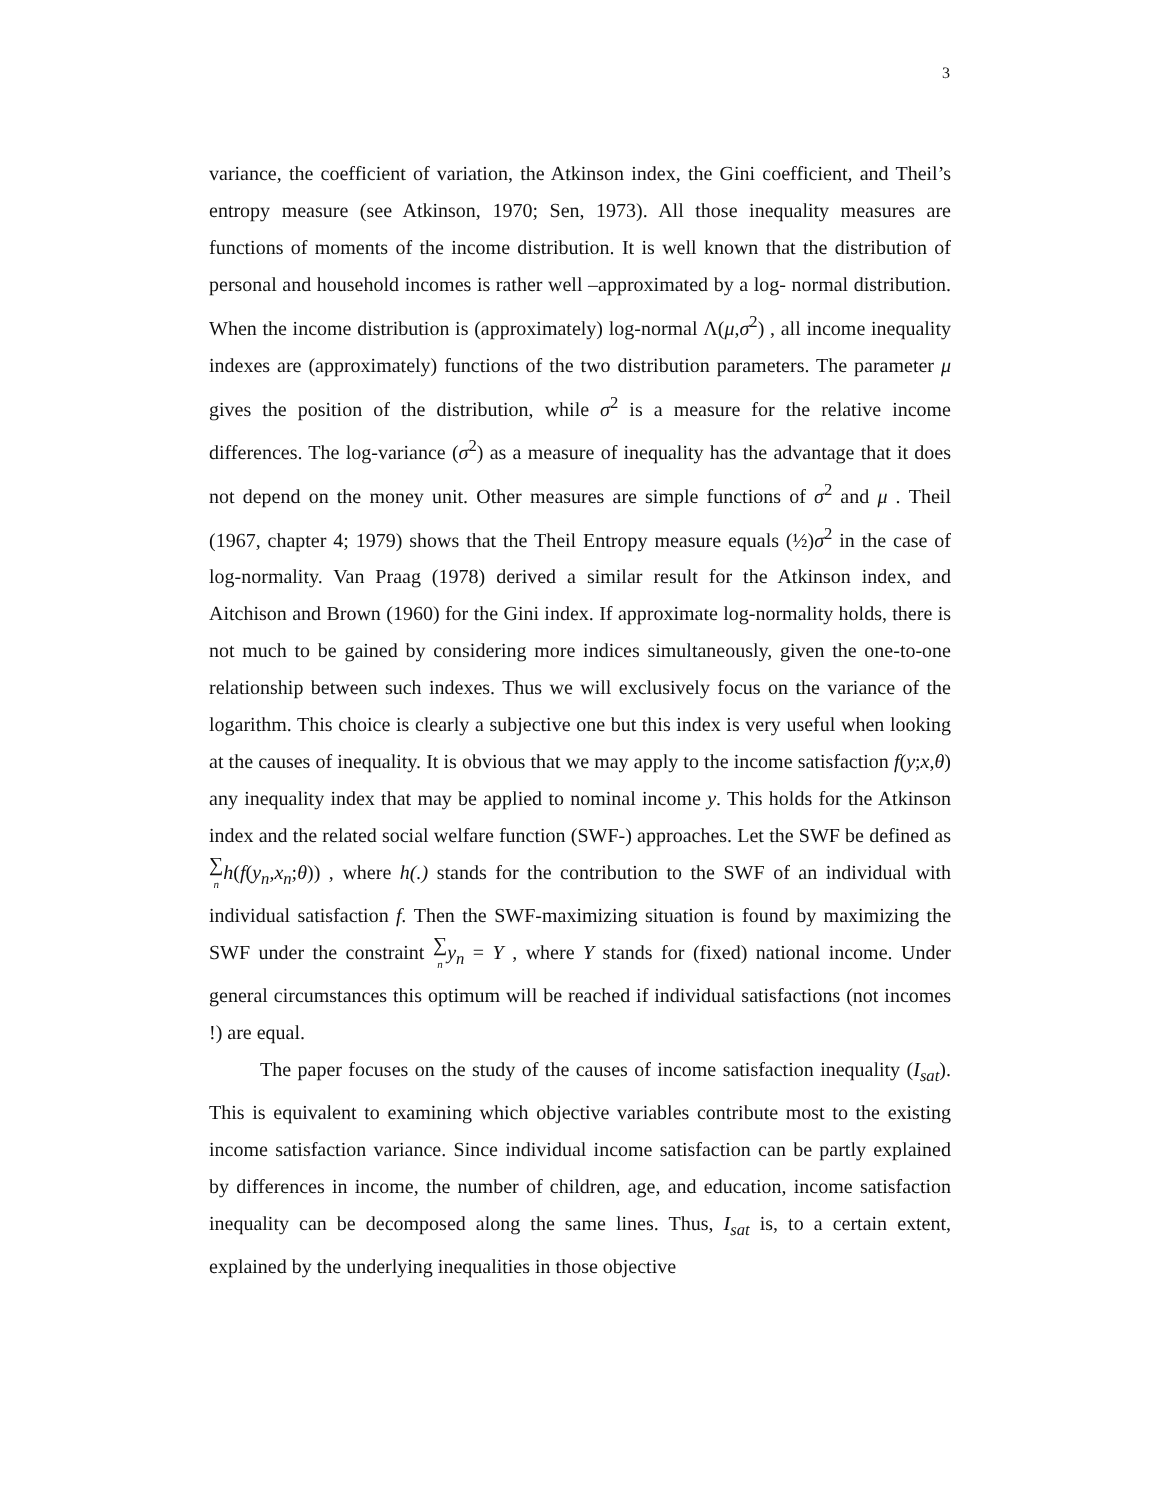3
variance, the coefficient of variation, the Atkinson index, the Gini coefficient, and Theil’s entropy measure (see Atkinson, 1970; Sen, 1973). All those inequality measures are functions of moments of the income distribution. It is well known that the distribution of personal and household incomes is rather well –approximated by a log- normal distribution. When the income distribution is (approximately) log-normal Λ(μ,σ<sup>2</sup>) , all income inequality indexes are (approximately) functions of the two distribution parameters. The parameter μ gives the position of the distribution, while σ<sup>2</sup> is a measure for the relative income differences. The log-variance (σ<sup>2</sup>) as a measure of inequality has the advantage that it does not depend on the money unit. Other measures are simple functions of σ<sup>2</sup> and μ . Theil (1967, chapter 4; 1979) shows that the Theil Entropy measure equals (½)σ<sup>2</sup> in the case of log-normality. Van Praag (1978) derived a similar result for the Atkinson index, and Aitchison and Brown (1960) for the Gini index. If approximate log-normality holds, there is not much to be gained by considering more indices simultaneously, given the one-to-one relationship between such indexes. Thus we will exclusively focus on the variance of the logarithm. This choice is clearly a subjective one but this index is very useful when looking at the causes of inequality. It is obvious that we may apply to the income satisfaction f(y;x,θ) any inequality index that may be applied to nominal income y. This holds for the Atkinson index and the related social welfare function (SWF-) approaches. Let the SWF be defined as ∑ n h(f(y<sub>n</sub>,x<sub>n</sub>;θ)) , where h(.) stands for the contribution to the SWF of an individual with individual satisfaction f. Then the SWF-maximizing situation is found by maximizing the SWF under the constraint ∑ n y<sub>n</sub> = Y , where Y stands for (fixed) national income. Under general circumstances this optimum will be reached if individual satisfactions (not incomes !) are equal.
The paper focuses on the study of the causes of income satisfaction inequality (I<sub>sat</sub>). This is equivalent to examining which objective variables contribute most to the existing income satisfaction variance. Since individual income satisfaction can be partly explained by differences in income, the number of children, age, and education, income satisfaction inequality can be decomposed along the same lines. Thus, I<sub>sat</sub> is, to a certain extent, explained by the underlying inequalities in those objective